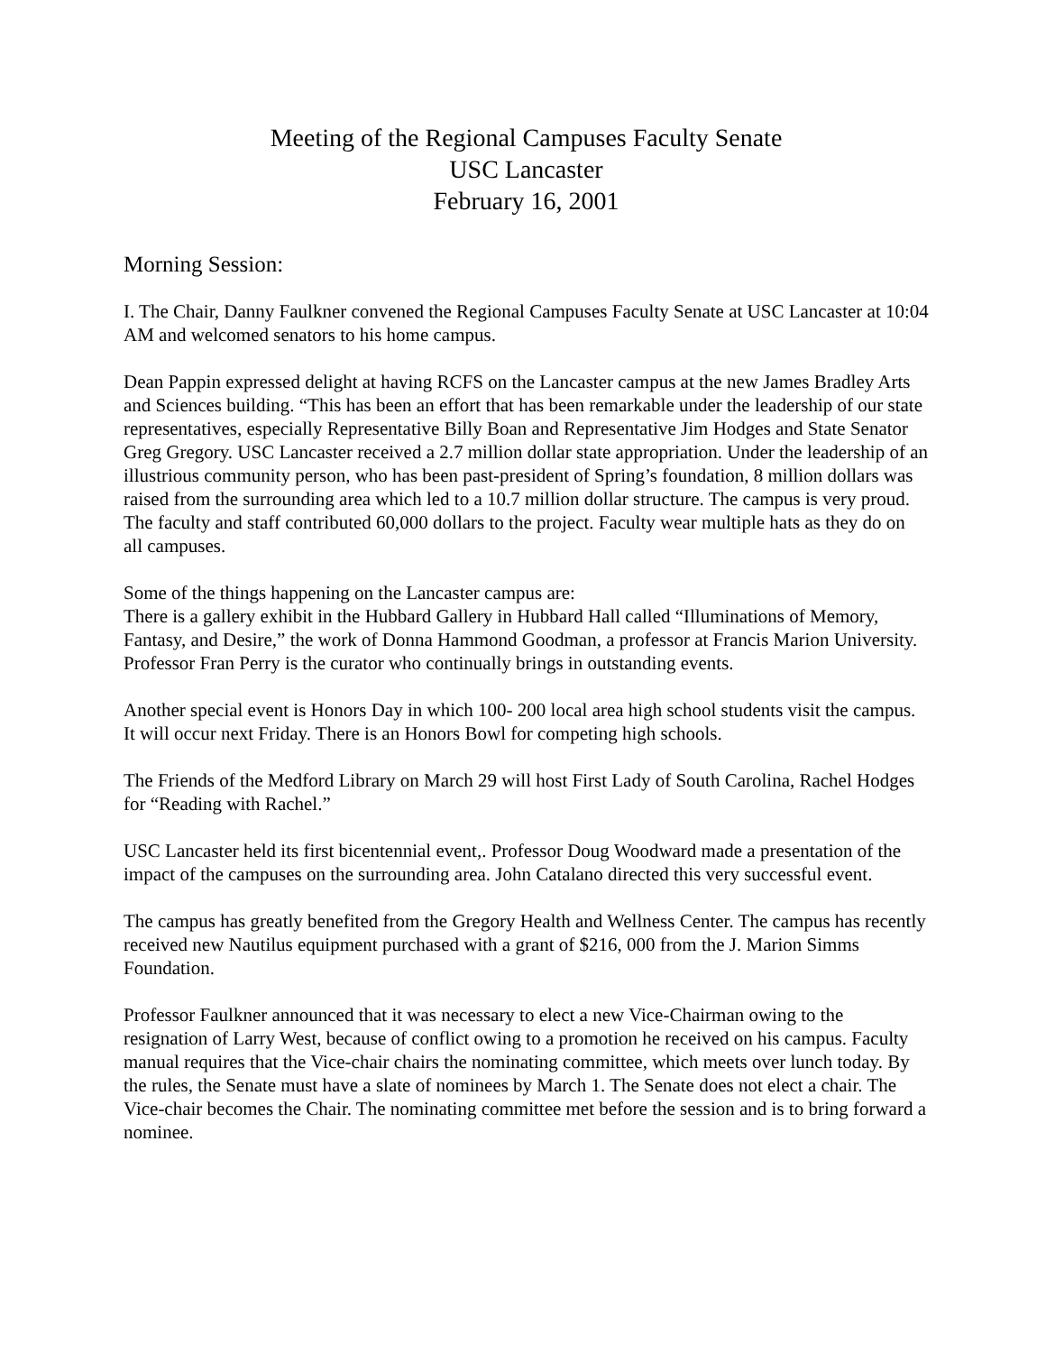Meeting of the Regional Campuses Faculty Senate
USC Lancaster
February 16, 2001
Morning Session:
I. The Chair, Danny Faulkner convened the Regional Campuses Faculty Senate at USC Lancaster at 10:04 AM and welcomed senators to his home campus.
Dean Pappin expressed delight at having RCFS on the Lancaster campus at the new James Bradley Arts and Sciences building. “This has been an effort that has been remarkable under the leadership of our state representatives, especially Representative Billy Boan and Representative Jim Hodges and State Senator Greg Gregory. USC Lancaster received a 2.7 million dollar state appropriation. Under the leadership of an illustrious community person, who has been past-president of Spring’s foundation, 8 million dollars was raised from the surrounding area which led to a 10.7 million dollar structure. The campus is very proud. The faculty and staff contributed 60,000 dollars to the project. Faculty wear multiple hats as they do on all campuses.
Some of the things happening on the Lancaster campus are:
There is a gallery exhibit in the Hubbard Gallery in Hubbard Hall called “Illuminations of Memory, Fantasy, and Desire,” the work of Donna Hammond Goodman, a professor at Francis Marion University. Professor Fran Perry is the curator who continually brings in outstanding events.
Another special event is Honors Day in which 100- 200 local area high school students visit the campus. It will occur next Friday. There is an Honors Bowl for competing high schools.
The Friends of the Medford Library on March 29 will host First Lady of South Carolina, Rachel Hodges for “Reading with Rachel.”
USC Lancaster held its first bicentennial event,. Professor Doug Woodward made a presentation of the impact of the campuses on the surrounding area. John Catalano directed this very successful event.
The campus has greatly benefited from the Gregory Health and Wellness Center. The campus has recently received new Nautilus equipment purchased with a grant of $216, 000 from the J. Marion Simms Foundation.
Professor Faulkner announced that it was necessary to elect a new Vice-Chairman owing to the resignation of Larry West, because of conflict owing to a promotion he received on his campus. Faculty manual requires that the Vice-chair chairs the nominating committee, which meets over lunch today. By the rules, the Senate must have a slate of nominees by March 1. The Senate does not elect a chair. The Vice-chair becomes the Chair. The nominating committee met before the session and is to bring forward a nominee.